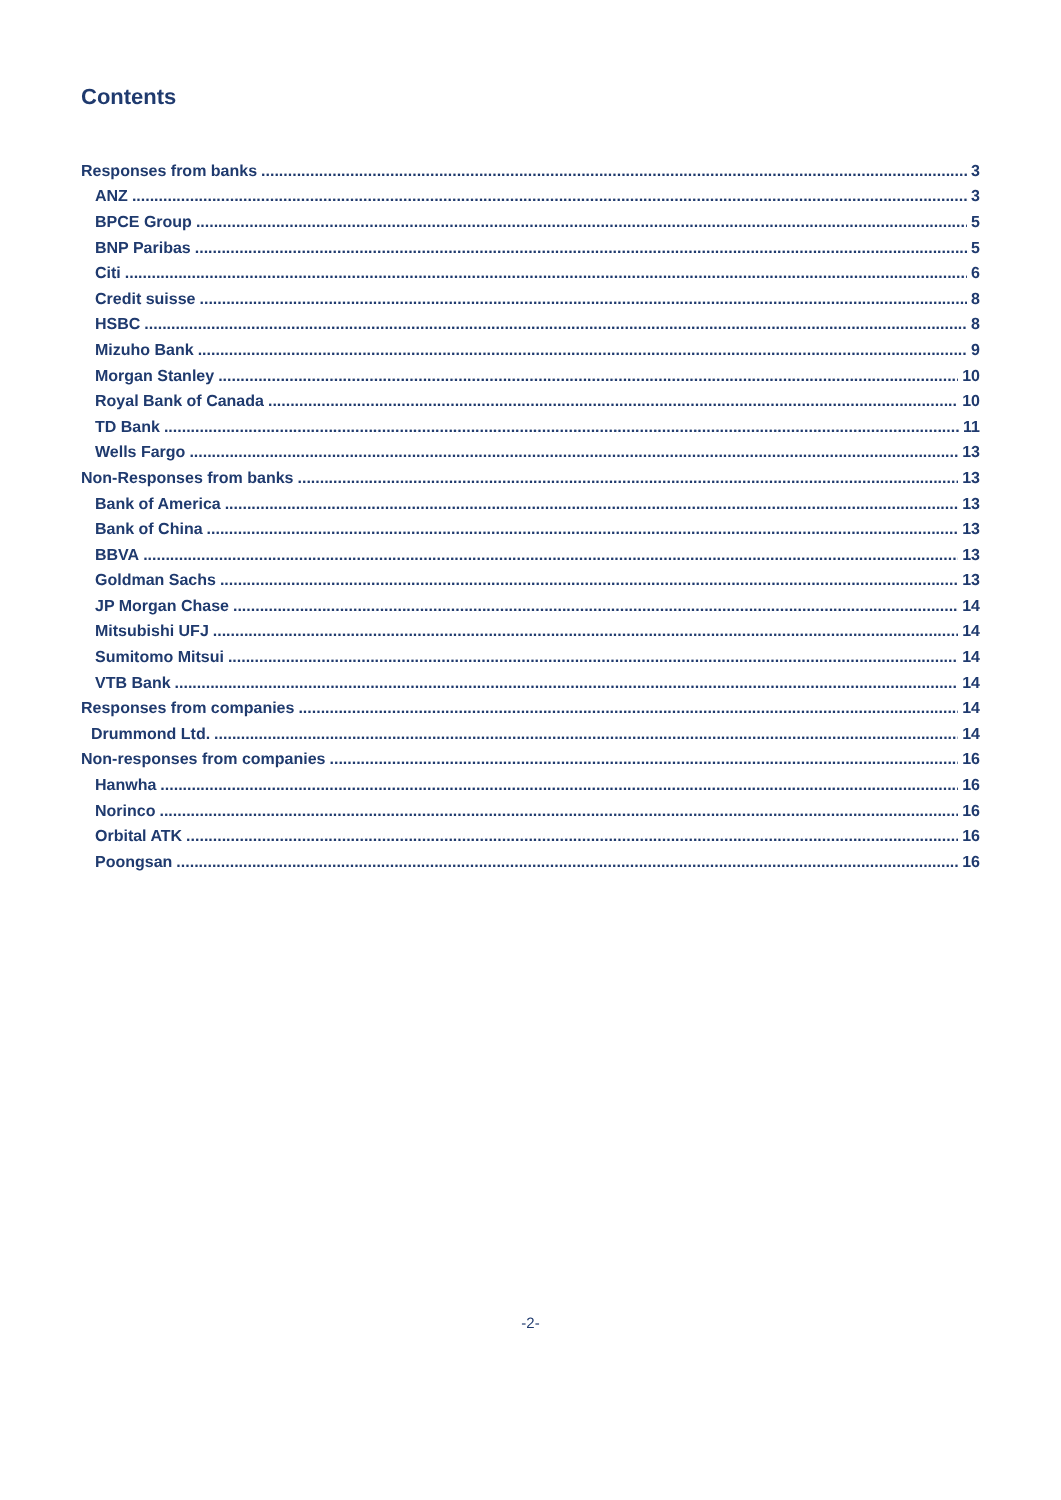Contents
Responses from banks 3
ANZ 3
BPCE Group 5
BNP Paribas 5
Citi 6
Credit suisse 8
HSBC 8
Mizuho Bank 9
Morgan Stanley 10
Royal Bank of Canada 10
TD Bank 11
Wells Fargo 13
Non-Responses from banks 13
Bank of America 13
Bank of China 13
BBVA 13
Goldman Sachs 13
JP Morgan Chase 14
Mitsubishi UFJ 14
Sumitomo Mitsui 14
VTB Bank 14
Responses from companies 14
Drummond Ltd. 14
Non-responses from companies 16
Hanwha 16
Norinco 16
Orbital ATK 16
Poongsan 16
-2-